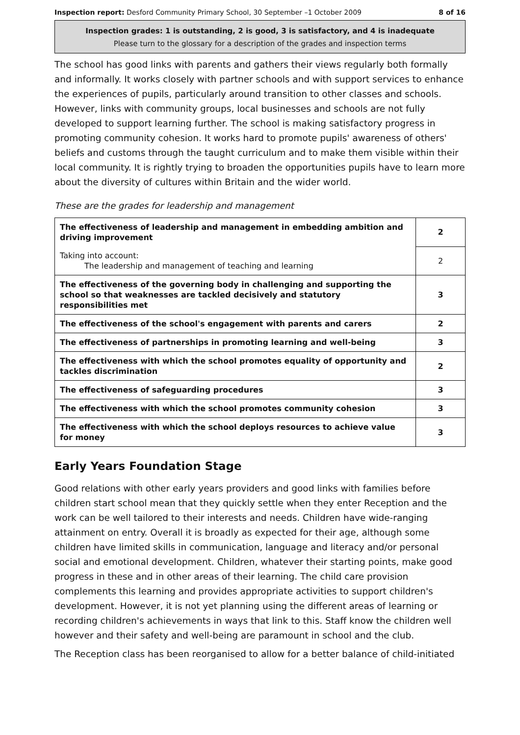Inspection report: Desford Community Primary School, 30 September –1 October 2009 8 of 16
Inspection grades: 1 is outstanding, 2 is good, 3 is satisfactory, and 4 is inadequate
Please turn to the glossary for a description of the grades and inspection terms
The school has good links with parents and gathers their views regularly both formally and informally. It works closely with partner schools and with support services to enhance the experiences of pupils, particularly around transition to other classes and schools. However, links with community groups, local businesses and schools are not fully developed to support learning further. The school is making satisfactory progress in promoting community cohesion. It works hard to promote pupils' awareness of others' beliefs and customs through the taught curriculum and to make them visible within their local community. It is rightly trying to broaden the opportunities pupils have to learn more about the diversity of cultures within Britain and the wider world.
These are the grades for leadership and management
| The effectiveness of leadership and management in embedding ambition and driving improvement | 2 |
| Taking into account: The leadership and management of teaching and learning | 2 |
| The effectiveness of the governing body in challenging and supporting the school so that weaknesses are tackled decisively and statutory responsibilities met | 3 |
| The effectiveness of the school's engagement with parents and carers | 2 |
| The effectiveness of partnerships in promoting learning and well-being | 3 |
| The effectiveness with which the school promotes equality of opportunity and tackles discrimination | 2 |
| The effectiveness of safeguarding procedures | 3 |
| The effectiveness with which the school promotes community cohesion | 3 |
| The effectiveness with which the school deploys resources to achieve value for money | 3 |
Early Years Foundation Stage
Good relations with other early years providers and good links with families before children start school mean that they quickly settle when they enter Reception and the work can be well tailored to their interests and needs. Children have wide-ranging attainment on entry. Overall it is broadly as expected for their age, although some children have limited skills in communication, language and literacy and/or personal social and emotional development. Children, whatever their starting points, make good progress in these and in other areas of their learning. The child care provision complements this learning and provides appropriate activities to support children's development. However, it is not yet planning using the different areas of learning or recording children's achievements in ways that link to this. Staff know the children well however and their safety and well-being are paramount in school and the club.
The Reception class has been reorganised to allow for a better balance of child-initiated